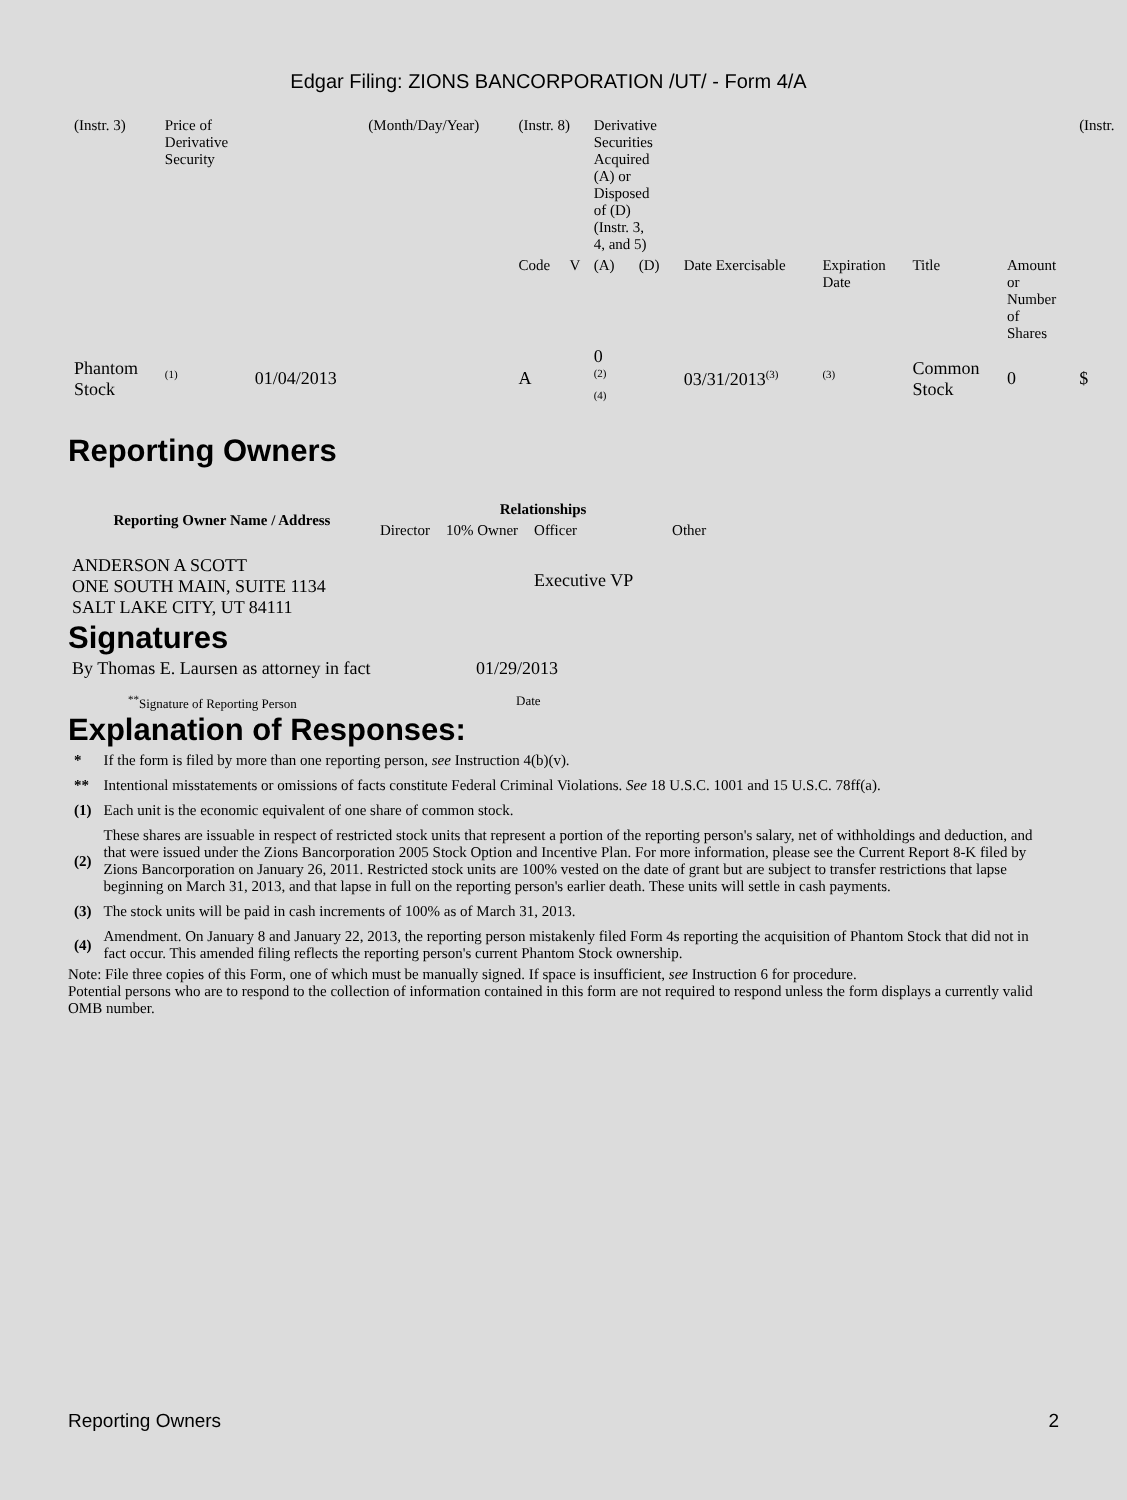Edgar Filing: ZIONS BANCORPORATION /UT/ - Form 4/A
| (Instr. 3) | Price of Derivative Security | | (Month/Day/Year) | (Instr. 8) | | Derivative Securities Acquired (A) or Disposed of (D) (Instr. 3, 4, and 5) | | | | | | (Instr. |
| | | | | Code | V | (A) | (D) | Date Exercisable | Expiration Date | Title | Amount or Number of Shares | |
| Phantom Stock | <sup>(1)</sup> | 01/04/2013 | | A | | 0 <sup>(2)</sup> <sup>(4)</sup> | | 03/31/2013<sup>(3)</sup> | <sup>(3)</sup> | Common Stock | 0 | $ |
Reporting Owners
| Reporting Owner Name / Address | Relationships | | | |
| --- | --- | --- | --- | --- |
| | Director | 10% Owner | Officer | Other |
| ANDERSON A SCOTT ONE SOUTH MAIN, SUITE 1134 SALT LAKE CITY, UT 84111 | | | Executive VP | |
Signatures
| By Thomas E. Laursen as attorney in fact | 01/29/2013 |
| <sup>**</sup> Signature of Reporting Person | Date |
Explanation of Responses:
| * | If the form is filed by more than one reporting person, see Instruction 4(b)(v). |
| ** | Intentional misstatements or omissions of facts constitute Federal Criminal Violations. See 18 U.S.C. 1001 and 15 U.S.C. 78ff(a). |
| (1) | Each unit is the economic equivalent of one share of common stock. |
| (2) | These shares are issuable in respect of restricted stock units that represent a portion of the reporting person's salary, net of withholdings and deduction, and that were issued under the Zions Bancorporation 2005 Stock Option and Incentive Plan. For more information, please see the Current Report 8-K filed by Zions Bancorporation on January 26, 2011. Restricted stock units are 100% vested on the date of grant but are subject to transfer restrictions that lapse beginning on March 31, 2013, and that lapse in full on the reporting person's earlier death. These units will settle in cash payments. |
| (3) | The stock units will be paid in cash increments of 100% as of March 31, 2013. |
| (4) | Amendment. On January 8 and January 22, 2013, the reporting person mistakenly filed Form 4s reporting the acquisition of Phantom Stock that did not in fact occur. This amended filing reflects the reporting person's current Phantom Stock ownership. |
Note: File three copies of this Form, one of which must be manually signed. If space is insufficient, see Instruction 6 for procedure.
Potential persons who are to respond to the collection of information contained in this form are not required to respond unless the form displays a currently valid OMB number.
Reporting Owners 2